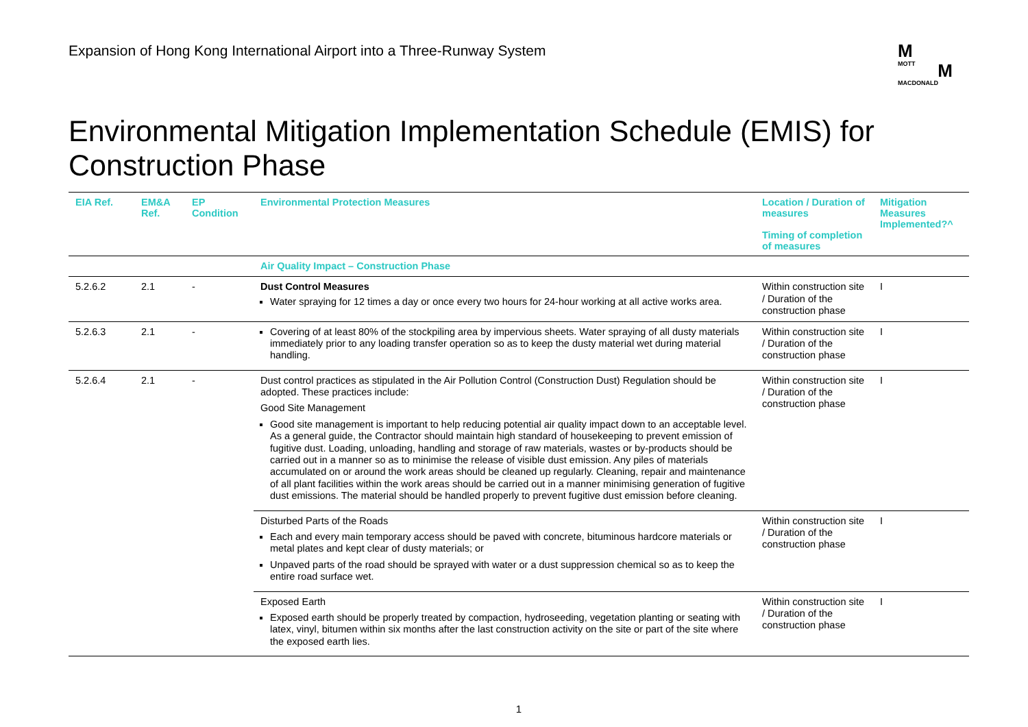Expansion of Hong Kong International Airport into a Three-Runway System
M
MOTT M
MACDONALD
Environmental Mitigation Implementation Schedule (EMIS) for Construction Phase
| EIA Ref. | EM&A Ref. | EP Condition | Environmental Protection Measures | Location / Duration of measures Timing of completion of measures | Mitigation Measures Implemented?^ |
| --- | --- | --- | --- | --- | --- |
| | | | Air Quality Impact – Construction Phase | | |
| 5.2.6.2 | 2.1 | - | Dust Control Measures Water spraying for 12 times a day or once every two hours for 24-hour working at all active works area. | Within construction site / Duration of the construction phase | I |
| 5.2.6.3 | 2.1 | - | Covering of at least 80% of the stockpiling area by impervious sheets. Water spraying of all dusty materials immediately prior to any loading transfer operation so as to keep the dusty material wet during material handling. | Within construction site / Duration of the construction phase | I |
| 5.2.6.4 | 2.1 | - | Dust control practices as stipulated in the Air Pollution Control (Construction Dust) Regulation should be adopted. These practices include: Good Site Management Good site management is important to help reducing potential air quality impact down to an acceptable level. As a general guide, the Contractor should maintain high standard of housekeeping to prevent emission of fugitive dust. Loading, unloading, handling and storage of raw materials, wastes or by-products should be carried out in a manner so as to minimise the release of visible dust emission. Any piles of materials accumulated on or around the work areas should be cleaned up regularly. Cleaning, repair and maintenance of all plant facilities within the work areas should be carried out in a manner minimising generation of fugitive dust emissions. The material should be handled properly to prevent fugitive dust emission before cleaning. | Within construction site / Duration of the construction phase | I |
| | | | Disturbed Parts of the Roads Each and every main temporary access should be paved with concrete, bituminous hardcore materials or metal plates and kept clear of dusty materials; or Unpaved parts of the road should be sprayed with water or a dust suppression chemical so as to keep the entire road surface wet. | Within construction site / Duration of the construction phase | I |
| | | | Exposed Earth Exposed earth should be properly treated by compaction, hydroseeding, vegetation planting or seating with latex, vinyl, bitumen within six months after the last construction activity on the site or part of the site where the exposed earth lies. | Within construction site / Duration of the construction phase | I |
1